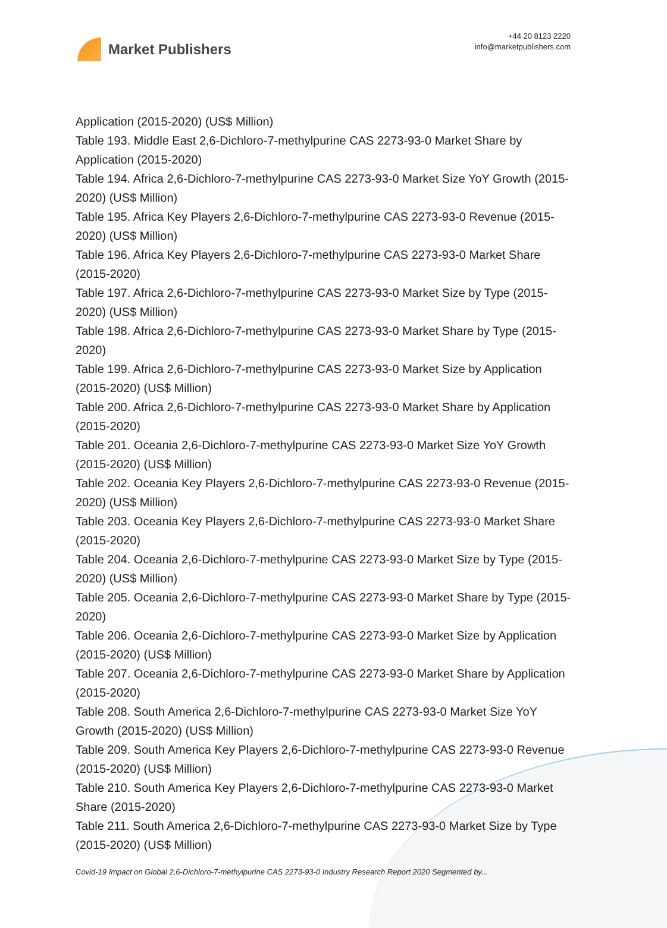Market Publishers
+44 20 8123 2220
info@marketpublishers.com
Application (2015-2020) (US$ Million)
Table 193. Middle East 2,6-Dichloro-7-methylpurine CAS 2273-93-0 Market Share by Application (2015-2020)
Table 194. Africa 2,6-Dichloro-7-methylpurine CAS 2273-93-0 Market Size YoY Growth (2015-2020) (US$ Million)
Table 195. Africa Key Players 2,6-Dichloro-7-methylpurine CAS 2273-93-0 Revenue (2015-2020) (US$ Million)
Table 196. Africa Key Players 2,6-Dichloro-7-methylpurine CAS 2273-93-0 Market Share (2015-2020)
Table 197. Africa 2,6-Dichloro-7-methylpurine CAS 2273-93-0 Market Size by Type (2015-2020) (US$ Million)
Table 198. Africa 2,6-Dichloro-7-methylpurine CAS 2273-93-0 Market Share by Type (2015-2020)
Table 199. Africa 2,6-Dichloro-7-methylpurine CAS 2273-93-0 Market Size by Application (2015-2020) (US$ Million)
Table 200. Africa 2,6-Dichloro-7-methylpurine CAS 2273-93-0 Market Share by Application (2015-2020)
Table 201. Oceania 2,6-Dichloro-7-methylpurine CAS 2273-93-0 Market Size YoY Growth (2015-2020) (US$ Million)
Table 202. Oceania Key Players 2,6-Dichloro-7-methylpurine CAS 2273-93-0 Revenue (2015-2020) (US$ Million)
Table 203. Oceania Key Players 2,6-Dichloro-7-methylpurine CAS 2273-93-0 Market Share (2015-2020)
Table 204. Oceania 2,6-Dichloro-7-methylpurine CAS 2273-93-0 Market Size by Type (2015-2020) (US$ Million)
Table 205. Oceania 2,6-Dichloro-7-methylpurine CAS 2273-93-0 Market Share by Type (2015-2020)
Table 206. Oceania 2,6-Dichloro-7-methylpurine CAS 2273-93-0 Market Size by Application (2015-2020) (US$ Million)
Table 207. Oceania 2,6-Dichloro-7-methylpurine CAS 2273-93-0 Market Share by Application (2015-2020)
Table 208. South America 2,6-Dichloro-7-methylpurine CAS 2273-93-0 Market Size YoY Growth (2015-2020) (US$ Million)
Table 209. South America Key Players 2,6-Dichloro-7-methylpurine CAS 2273-93-0 Revenue (2015-2020) (US$ Million)
Table 210. South America Key Players 2,6-Dichloro-7-methylpurine CAS 2273-93-0 Market Share (2015-2020)
Table 211. South America 2,6-Dichloro-7-methylpurine CAS 2273-93-0 Market Size by Type (2015-2020) (US$ Million)
Covid-19 Impact on Global 2,6-Dichloro-7-methylpurine CAS 2273-93-0 Industry Research Report 2020 Segmented by...